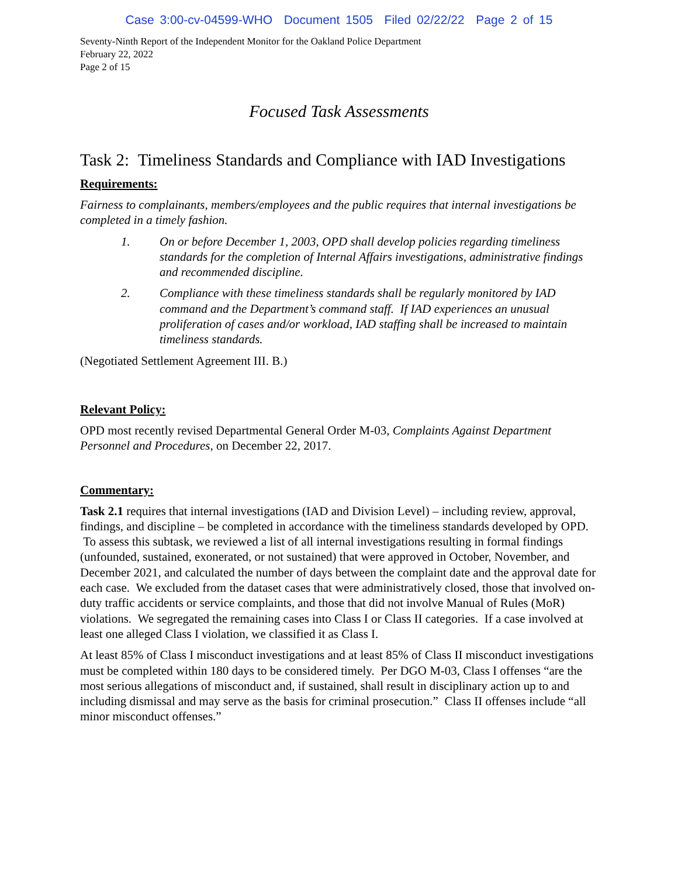Case 3:00-cv-04599-WHO Document 1505 Filed 02/22/22 Page 2 of 15
Seventy-Ninth Report of the Independent Monitor for the Oakland Police Department
February 22, 2022
Page 2 of 15
Focused Task Assessments
Task 2: Timeliness Standards and Compliance with IAD Investigations
Requirements:
Fairness to complainants, members/employees and the public requires that internal investigations be completed in a timely fashion.
1. On or before December 1, 2003, OPD shall develop policies regarding timeliness standards for the completion of Internal Affairs investigations, administrative findings and recommended discipline.
2. Compliance with these timeliness standards shall be regularly monitored by IAD command and the Department’s command staff. If IAD experiences an unusual proliferation of cases and/or workload, IAD staffing shall be increased to maintain timeliness standards.
(Negotiated Settlement Agreement III. B.)
Relevant Policy:
OPD most recently revised Departmental General Order M-03, Complaints Against Department Personnel and Procedures, on December 22, 2017.
Commentary:
Task 2.1 requires that internal investigations (IAD and Division Level) – including review, approval, findings, and discipline – be completed in accordance with the timeliness standards developed by OPD. To assess this subtask, we reviewed a list of all internal investigations resulting in formal findings (unfounded, sustained, exonerated, or not sustained) that were approved in October, November, and December 2021, and calculated the number of days between the complaint date and the approval date for each case. We excluded from the dataset cases that were administratively closed, those that involved on-duty traffic accidents or service complaints, and those that did not involve Manual of Rules (MoR) violations. We segregated the remaining cases into Class I or Class II categories. If a case involved at least one alleged Class I violation, we classified it as Class I.
At least 85% of Class I misconduct investigations and at least 85% of Class II misconduct investigations must be completed within 180 days to be considered timely. Per DGO M-03, Class I offenses “are the most serious allegations of misconduct and, if sustained, shall result in disciplinary action up to and including dismissal and may serve as the basis for criminal prosecution.” Class II offenses include “all minor misconduct offenses.”